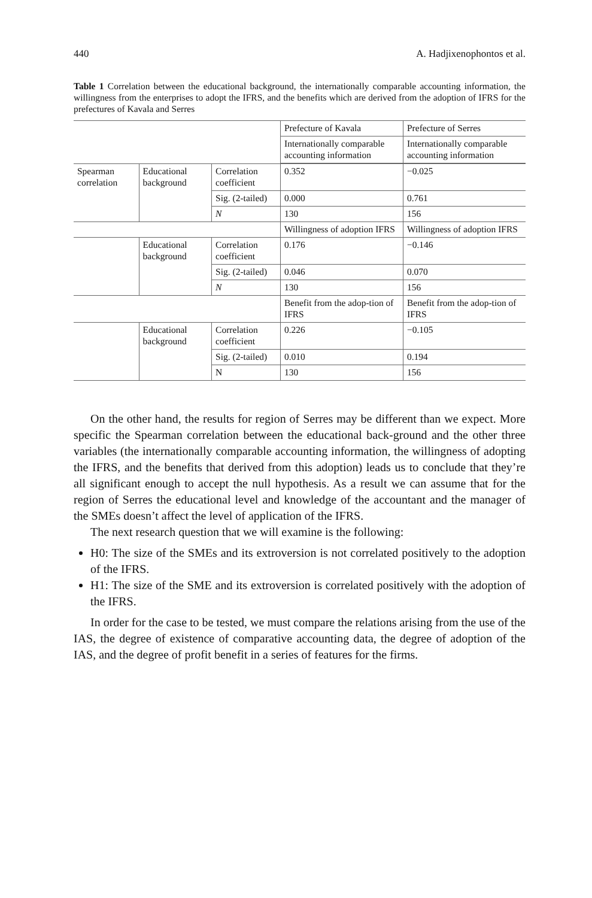440 A. Hadjixenophontos et al.
Table 1 Correlation between the educational background, the internationally comparable accounting information, the willingness from the enterprises to adopt the IFRS, and the benefits which are derived from the adoption of IFRS for the prefectures of Kavala and Serres
| | | | Prefecture of Kavala | Prefecture of Serres |
| | | | Internationally comparable accounting information | Internationally comparable accounting information |
| Spearman correlation | Educational background | Correlation coefficient | 0.352 | −0.025 |
| | | Sig. (2-tailed) | 0.000 | 0.761 |
| | | N | 130 | 156 |
| | | | Willingness of adoption IFRS | Willingness of adoption IFRS |
| | Educational background | Correlation coefficient | 0.176 | −0.146 |
| | | Sig. (2-tailed) | 0.046 | 0.070 |
| | | N | 130 | 156 |
| | | | Benefit from the adop-tion of IFRS | Benefit from the adop-tion of IFRS |
| | Educational background | Correlation coefficient | 0.226 | −0.105 |
| | | Sig. (2-tailed) | 0.010 | 0.194 |
| | | N | 130 | 156 |
On the other hand, the results for region of Serres may be different than we expect. More specific the Spearman correlation between the educational back-ground and the other three variables (the internationally comparable accounting information, the willingness of adopting the IFRS, and the benefits that derived from this adoption) leads us to conclude that they’re all significant enough to accept the null hypothesis. As a result we can assume that for the region of Serres the educational level and knowledge of the accountant and the manager of the SMEs doesn’t affect the level of application of the IFRS.
The next research question that we will examine is the following:
H0: The size of the SMEs and its extroversion is not correlated positively to the adoption of the IFRS.
H1: The size of the SME and its extroversion is correlated positively with the adoption of the IFRS.
In order for the case to be tested, we must compare the relations arising from the use of the IAS, the degree of existence of comparative accounting data, the degree of adoption of the IAS, and the degree of profit benefit in a series of features for the firms.